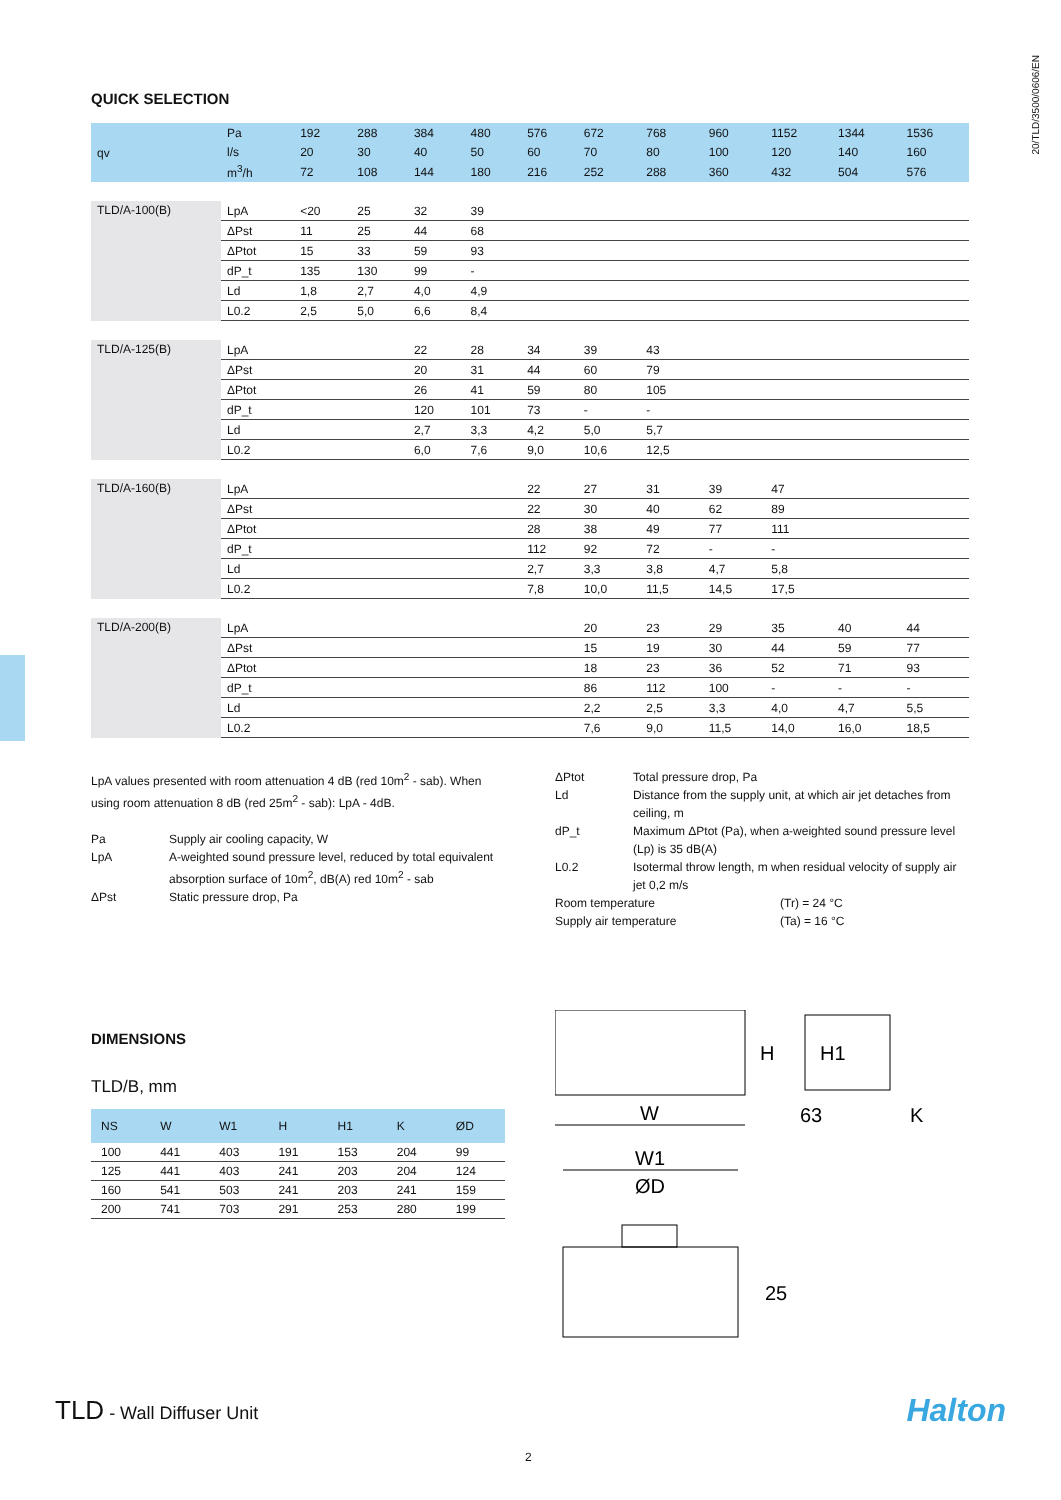20/TLD/3500/0606/EN
QUICK SELECTION
| qv | Pa | 192 | 288 | 384 | 480 | 576 | 672 | 768 | 960 | 1152 | 1344 | 1536 |
| --- | --- | --- | --- | --- | --- | --- | --- | --- | --- | --- | --- | --- |
| | l/s | 20 | 30 | 40 | 50 | 60 | 70 | 80 | 100 | 120 | 140 | 160 |
| | m<sup>3</sup>/h | 72 | 108 | 144 | 180 | 216 | 252 | 288 | 360 | 432 | 504 | 576 |
| TLD/A-100(B) | LpA | <20 | 25 | 32 | 39 | | | | | | | |
| | ΔPst | 11 | 25 | 44 | 68 | | | | | | | |
| | ΔPtot | 15 | 33 | 59 | 93 | | | | | | | |
| | dP_t | 135 | 130 | 99 | - | | | | | | | |
| | Ld | 1,8 | 2,7 | 4,0 | 4,9 | | | | | | | |
| | L0.2 | 2,5 | 5,0 | 6,6 | 8,4 | | | | | | | |
| TLD/A-125(B) | LpA | | | 22 | 28 | 34 | 39 | 43 | | | | |
| | ΔPst | | | 20 | 31 | 44 | 60 | 79 | | | | |
| | ΔPtot | | | 26 | 41 | 59 | 80 | 105 | | | | |
| | dP_t | | | 120 | 101 | 73 | - | - | | | | |
| | Ld | | | 2,7 | 3,3 | 4,2 | 5,0 | 5,7 | | | | |
| | L0.2 | | | 6,0 | 7,6 | 9,0 | 10,6 | 12,5 | | | | |
| TLD/A-160(B) | LpA | | | | | 22 | 27 | 31 | 39 | 47 | | |
| | ΔPst | | | | | 22 | 30 | 40 | 62 | 89 | | |
| | ΔPtot | | | | | 28 | 38 | 49 | 77 | 111 | | |
| | dP_t | | | | | 112 | 92 | 72 | - | - | | |
| | Ld | | | | | 2,7 | 3,3 | 3,8 | 4,7 | 5,8 | | |
| | L0.2 | | | | | 7,8 | 10,0 | 11,5 | 14,5 | 17,5 | | |
| TLD/A-200(B) | LpA | | | | | | 20 | 23 | 29 | 35 | 40 | 44 |
| | ΔPst | | | | | | 15 | 19 | 30 | 44 | 59 | 77 |
| | ΔPtot | | | | | | 18 | 23 | 36 | 52 | 71 | 93 |
| | dP_t | | | | | | 86 | 112 | 100 | - | - | - |
| | Ld | | | | | | 2,2 | 2,5 | 3,3 | 4,0 | 4,7 | 5,5 |
| | L0.2 | | | | | | 7,6 | 9,0 | 11,5 | 14,0 | 16,0 | 18,5 |
LpA values presented with room attenuation 4 dB (red 10m<sup>2</sup> - sab). When using room attenuation 8 dB (red 25m<sup>2</sup> - sab): LpA - 4dB.
Pa Supply air cooling capacity, W
LpA A-weighted sound pressure level, reduced by total equivalent absorption surface of 10m<sup>2</sup>, dB(A) red 10m<sup>2</sup> - sab
ΔPst Static pressure drop, Pa
ΔPtot Total pressure drop, Pa
Ld Distance from the supply unit, at which air jet detaches from ceiling, m
dP_t Maximum ΔPtot (Pa), when a-weighted sound pressure level (Lp) is 35 dB(A)
L0.2 Isotermal throw length, m when residual velocity of supply air jet 0,2 m/s
Room temperature (Tr) = 24 °C
Supply air temperature (Ta) = 16 °C
DIMENSIONS
TLD/B, mm
| NS | W | W1 | H | H1 | K | ØD |
| --- | --- | --- | --- | --- | --- | --- |
| 100 | 441 | 403 | 191 | 153 | 204 | 99 |
| 125 | 441 | 403 | 241 | 203 | 204 | 124 |
| 160 | 541 | 503 | 241 | 203 | 241 | 159 |
| 200 | 741 | 703 | 291 | 253 | 280 | 199 |
H
H1
W
63
K
W1
ØD
25
TLD - Wall Diffuser Unit Halton
2